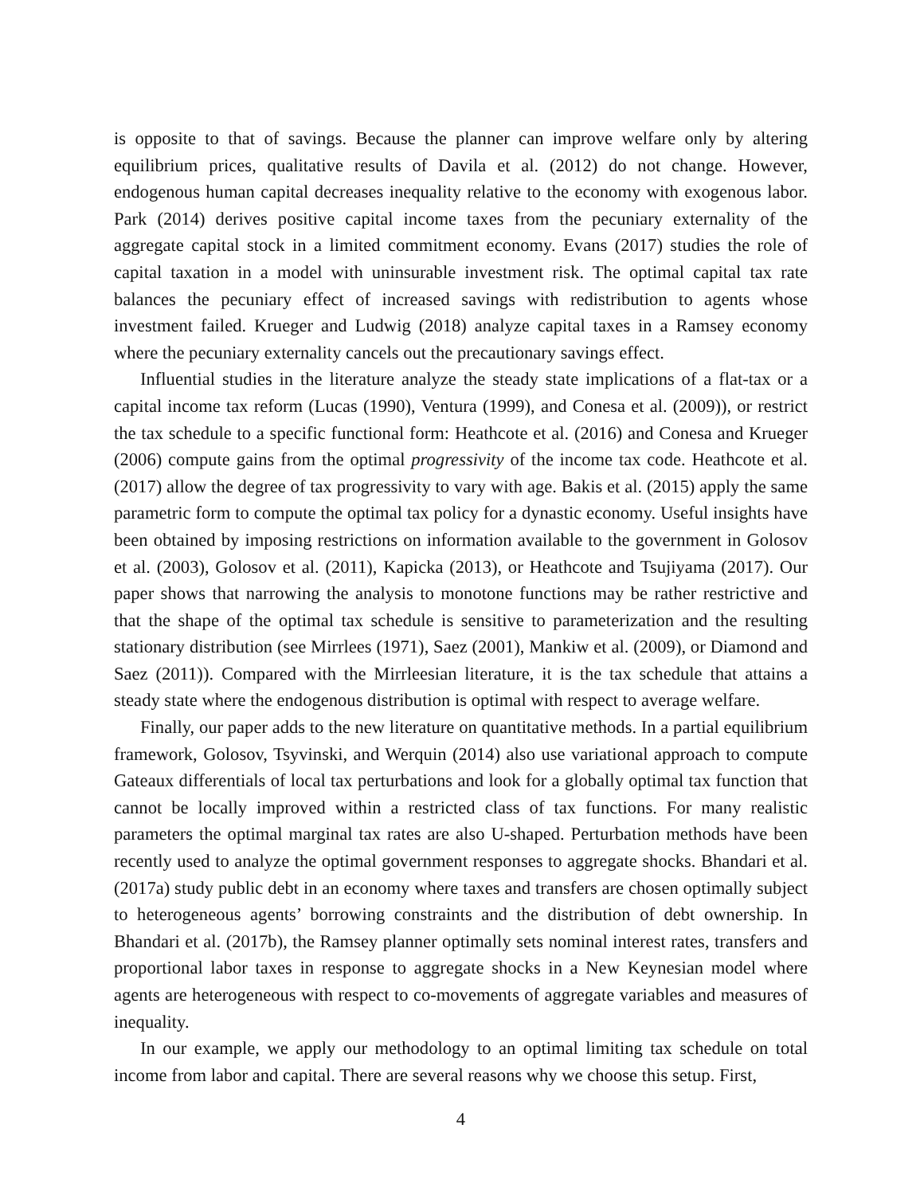is opposite to that of savings. Because the planner can improve welfare only by altering equilibrium prices, qualitative results of Davila et al. (2012) do not change. However, endogenous human capital decreases inequality relative to the economy with exogenous labor. Park (2014) derives positive capital income taxes from the pecuniary externality of the aggregate capital stock in a limited commitment economy. Evans (2017) studies the role of capital taxation in a model with uninsurable investment risk. The optimal capital tax rate balances the pecuniary effect of increased savings with redistribution to agents whose investment failed. Krueger and Ludwig (2018) analyze capital taxes in a Ramsey economy where the pecuniary externality cancels out the precautionary savings effect.
Influential studies in the literature analyze the steady state implications of a flat-tax or a capital income tax reform (Lucas (1990), Ventura (1999), and Conesa et al. (2009)), or restrict the tax schedule to a specific functional form: Heathcote et al. (2016) and Conesa and Krueger (2006) compute gains from the optimal progressivity of the income tax code. Heathcote et al. (2017) allow the degree of tax progressivity to vary with age. Bakis et al. (2015) apply the same parametric form to compute the optimal tax policy for a dynastic economy. Useful insights have been obtained by imposing restrictions on information available to the government in Golosov et al. (2003), Golosov et al. (2011), Kapicka (2013), or Heathcote and Tsujiyama (2017). Our paper shows that narrowing the analysis to monotone functions may be rather restrictive and that the shape of the optimal tax schedule is sensitive to parameterization and the resulting stationary distribution (see Mirrlees (1971), Saez (2001), Mankiw et al. (2009), or Diamond and Saez (2011)). Compared with the Mirrleesian literature, it is the tax schedule that attains a steady state where the endogenous distribution is optimal with respect to average welfare.
Finally, our paper adds to the new literature on quantitative methods. In a partial equilibrium framework, Golosov, Tsyvinski, and Werquin (2014) also use variational approach to compute Gateaux differentials of local tax perturbations and look for a globally optimal tax function that cannot be locally improved within a restricted class of tax functions. For many realistic parameters the optimal marginal tax rates are also U-shaped. Perturbation methods have been recently used to analyze the optimal government responses to aggregate shocks. Bhandari et al. (2017a) study public debt in an economy where taxes and transfers are chosen optimally subject to heterogeneous agents’ borrowing constraints and the distribution of debt ownership. In Bhandari et al. (2017b), the Ramsey planner optimally sets nominal interest rates, transfers and proportional labor taxes in response to aggregate shocks in a New Keynesian model where agents are heterogeneous with respect to co-movements of aggregate variables and measures of inequality.
In our example, we apply our methodology to an optimal limiting tax schedule on total income from labor and capital. There are several reasons why we choose this setup. First,
4